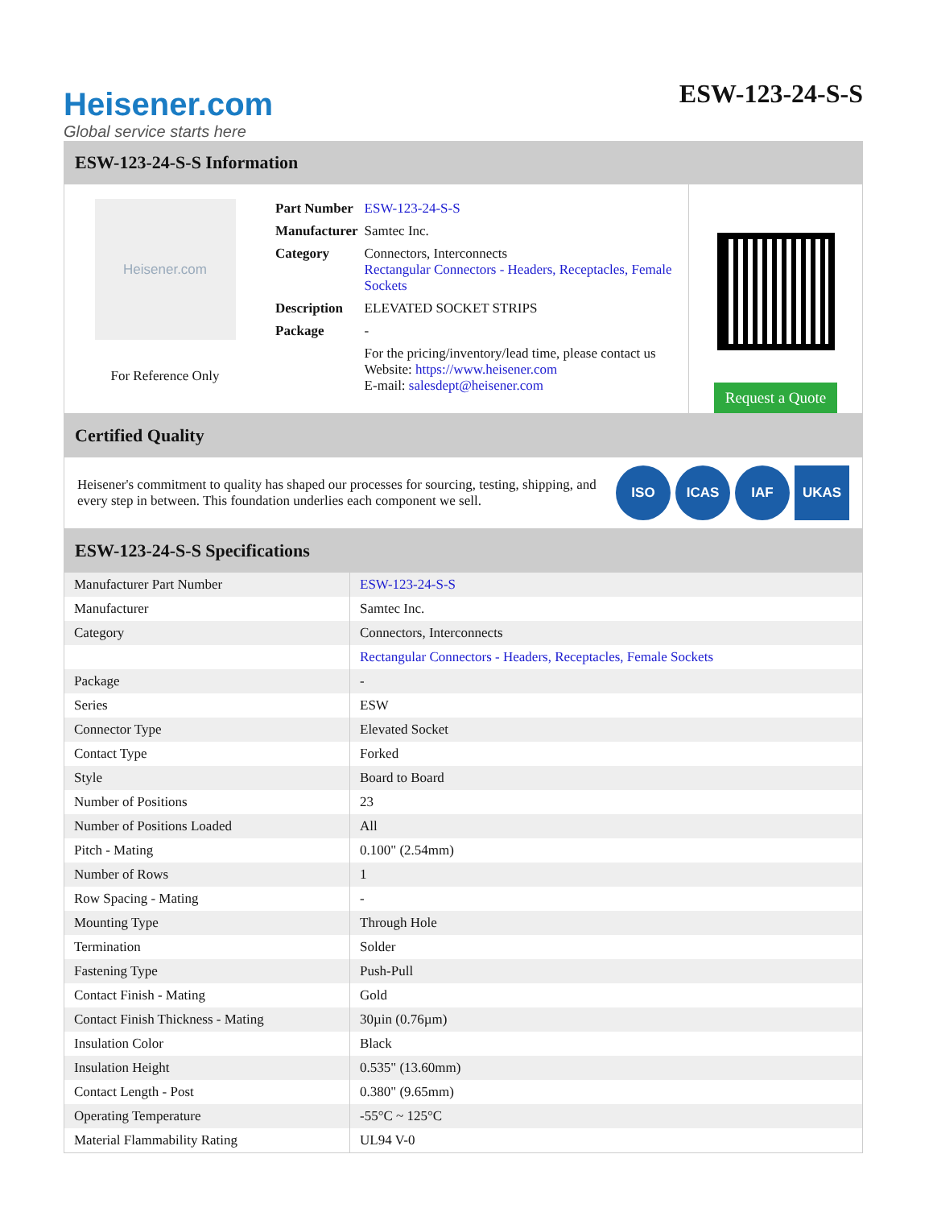Heisener.com
Global service starts here
ESW-123-24-S-S
ESW-123-24-S-S Information
Heisener.com
For Reference Only
| Part Number | ESW-123-24-S-S |
| Manufacturer | Samtec Inc. |
| Category | Connectors, Interconnects Rectangular Connectors - Headers, Receptacles, Female Sockets |
| Description | ELEVATED SOCKET STRIPS |
| Package | - |
| | For the pricing/inventory/lead time, please contact us Website: https://www.heisener.com E-mail: salesdept@heisener.com |
Request a Quote
Certified Quality
Heisener's commitment to quality has shaped our processes for sourcing, testing, shipping, and every step in between. This foundation underlies each component we sell.
ISO ICAS IAF UKAS
ESW-123-24-S-S Specifications
| Manufacturer Part Number | ESW-123-24-S-S |
| Manufacturer | Samtec Inc. |
| Category | Connectors, Interconnects |
| | Rectangular Connectors - Headers, Receptacles, Female Sockets |
| Package | - |
| Series | ESW |
| Connector Type | Elevated Socket |
| Contact Type | Forked |
| Style | Board to Board |
| Number of Positions | 23 |
| Number of Positions Loaded | All |
| Pitch - Mating | 0.100" (2.54mm) |
| Number of Rows | 1 |
| Row Spacing - Mating | - |
| Mounting Type | Through Hole |
| Termination | Solder |
| Fastening Type | Push-Pull |
| Contact Finish - Mating | Gold |
| Contact Finish Thickness - Mating | 30µin (0.76µm) |
| Insulation Color | Black |
| Insulation Height | 0.535" (13.60mm) |
| Contact Length - Post | 0.380" (9.65mm) |
| Operating Temperature | -55°C ~ 125°C |
| Material Flammability Rating | UL94 V-0 |